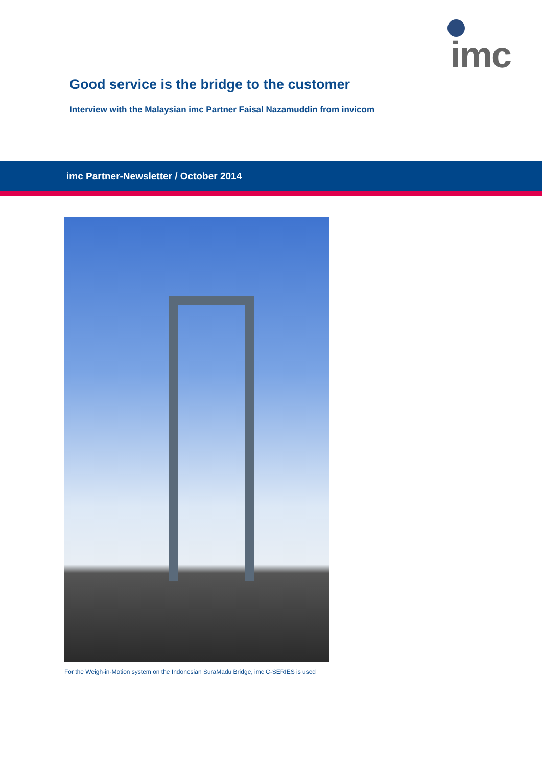imc
Good service is the bridge to the customer
Interview with the Malaysian imc Partner Faisal Nazamuddin from invicom
imc Partner-Newsletter / October 2014
For the Weigh-in-Motion system on the Indonesian SuraMadu Bridge, imc C-SERIES is used